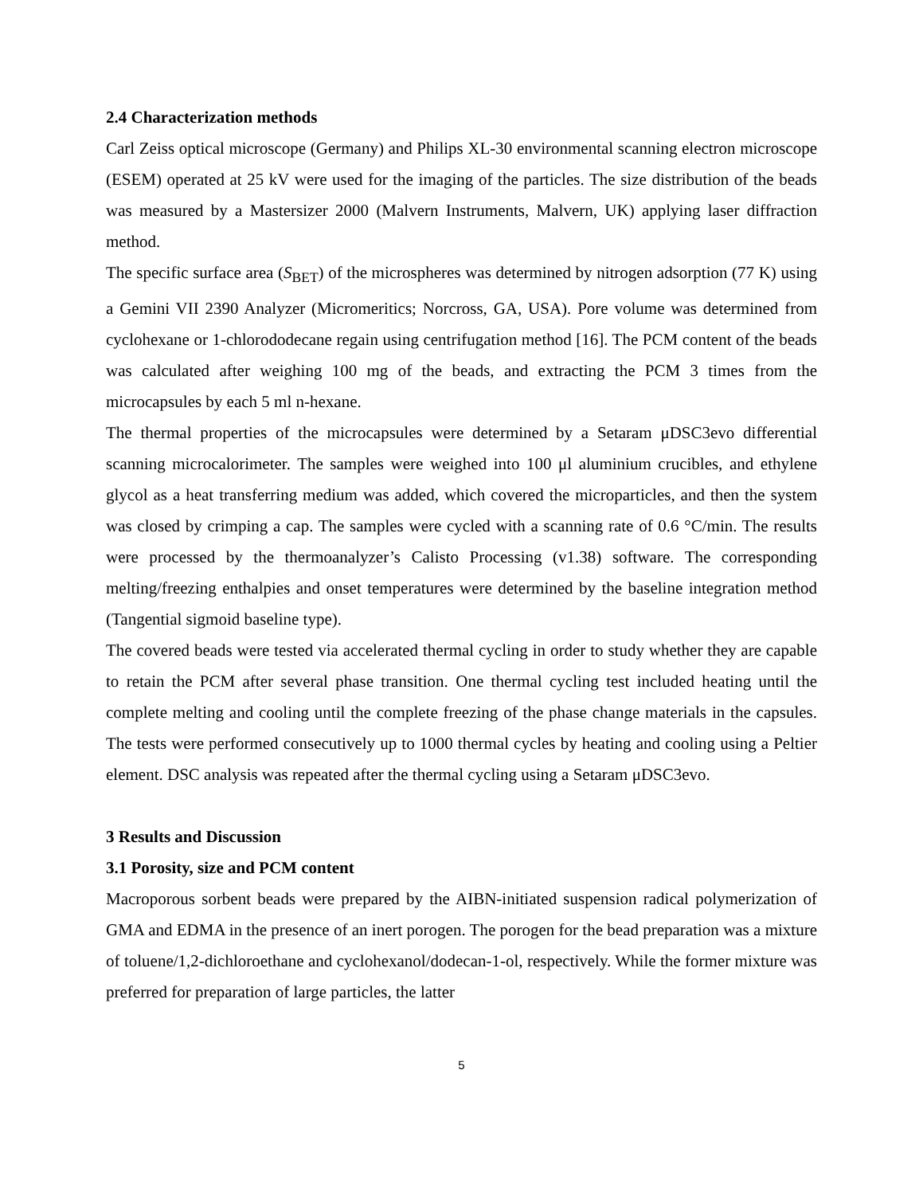2.4 Characterization methods
Carl Zeiss optical microscope (Germany) and Philips XL-30 environmental scanning electron microscope (ESEM) operated at 25 kV were used for the imaging of the particles. The size distribution of the beads was measured by a Mastersizer 2000 (Malvern Instruments, Malvern, UK) applying laser diffraction method.
The specific surface area (S<sub>BET</sub>) of the microspheres was determined by nitrogen adsorption (77 K) using a Gemini VII 2390 Analyzer (Micromeritics; Norcross, GA, USA). Pore volume was determined from cyclohexane or 1-chlorododecane regain using centrifugation method [16]. The PCM content of the beads was calculated after weighing 100 mg of the beads, and extracting the PCM 3 times from the microcapsules by each 5 ml n-hexane.
The thermal properties of the microcapsules were determined by a Setaram μDSC3evo differential scanning microcalorimeter. The samples were weighed into 100 μl aluminium crucibles, and ethylene glycol as a heat transferring medium was added, which covered the microparticles, and then the system was closed by crimping a cap. The samples were cycled with a scanning rate of 0.6 °C/min. The results were processed by the thermoanalyzer’s Calisto Processing (v1.38) software. The corresponding melting/freezing enthalpies and onset temperatures were determined by the baseline integration method (Tangential sigmoid baseline type).
The covered beads were tested via accelerated thermal cycling in order to study whether they are capable to retain the PCM after several phase transition. One thermal cycling test included heating until the complete melting and cooling until the complete freezing of the phase change materials in the capsules. The tests were performed consecutively up to 1000 thermal cycles by heating and cooling using a Peltier element. DSC analysis was repeated after the thermal cycling using a Setaram μDSC3evo.
3 Results and Discussion
3.1 Porosity, size and PCM content
Macroporous sorbent beads were prepared by the AIBN-initiated suspension radical polymerization of GMA and EDMA in the presence of an inert porogen. The porogen for the bead preparation was a mixture of toluene/1,2-dichloroethane and cyclohexanol/dodecan-1-ol, respectively. While the former mixture was preferred for preparation of large particles, the latter
5